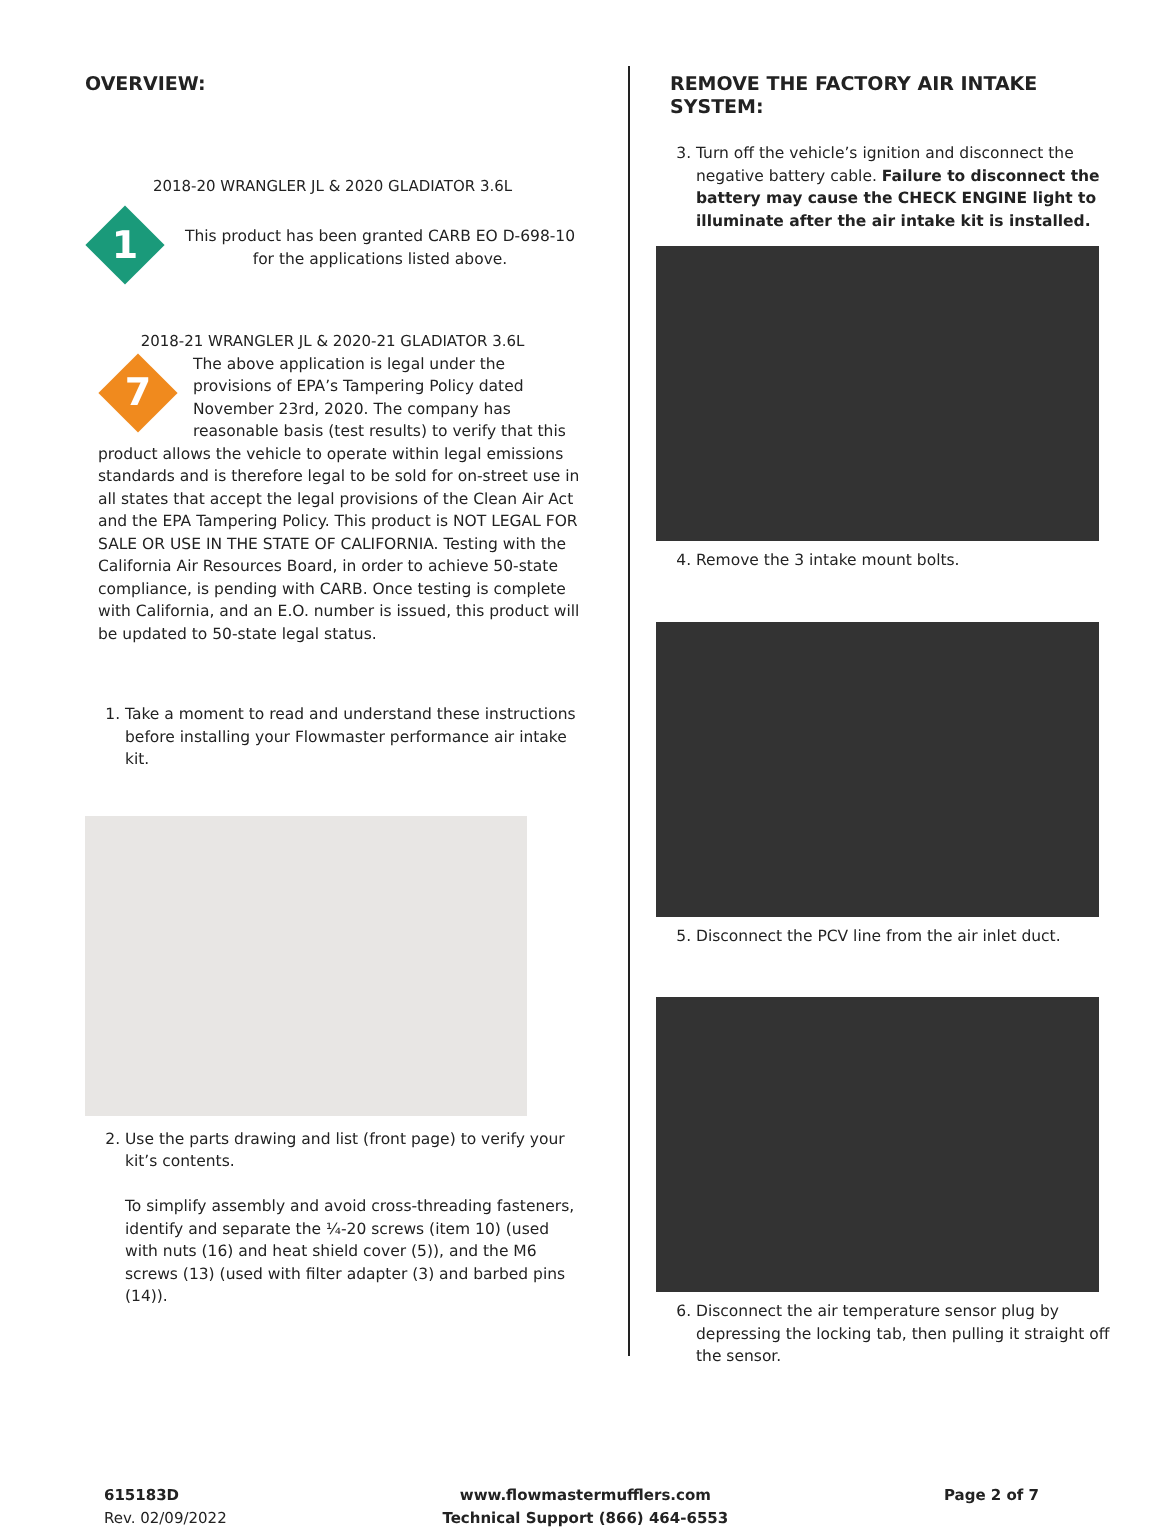OVERVIEW:
2018-20 WRANGLER JL & 2020 GLADIATOR 3.6L
1
This product has been granted CARB EO D-698-10 for the applications listed above.
2018-21 WRANGLER JL & 2020-21 GLADIATOR 3.6L
7
The above application is legal under the provisions of EPA’s Tampering Policy dated November 23rd, 2020. The company has reasonable basis (test results) to verify that this product allows the vehicle to operate within legal emissions standards and is therefore legal to be sold for on-street use in all states that accept the legal provisions of the Clean Air Act and the EPA Tampering Policy. This product is NOT LEGAL FOR SALE OR USE IN THE STATE OF CALIFORNIA. Testing with the California Air Resources Board, in order to achieve 50-state compliance, is pending with CARB. Once testing is complete with California, and an E.O. number is issued, this product will be updated to 50-state legal status.
1. Take a moment to read and understand these instructions before installing your Flowmaster performance air intake kit.
2. Use the parts drawing and list (front page) to verify your kit’s contents.
To simplify assembly and avoid cross-threading fasteners, identify and separate the ¼-20 screws (item 10) (used with nuts (16) and heat shield cover (5)), and the M6 screws (13) (used with filter adapter (3) and barbed pins (14)).
REMOVE THE FACTORY AIR INTAKE SYSTEM:
3. Turn off the vehicle’s ignition and disconnect the negative battery cable. Failure to disconnect the battery may cause the CHECK ENGINE light to illuminate after the air intake kit is installed.
4. Remove the 3 intake mount bolts.
5. Disconnect the PCV line from the air inlet duct.
6. Disconnect the air temperature sensor plug by depressing the locking tab, then pulling it straight off the sensor.
615183D
Rev. 02/09/2022
www.flowmastermufflers.com
Technical Support (866) 464-6553
Page 2 of 7